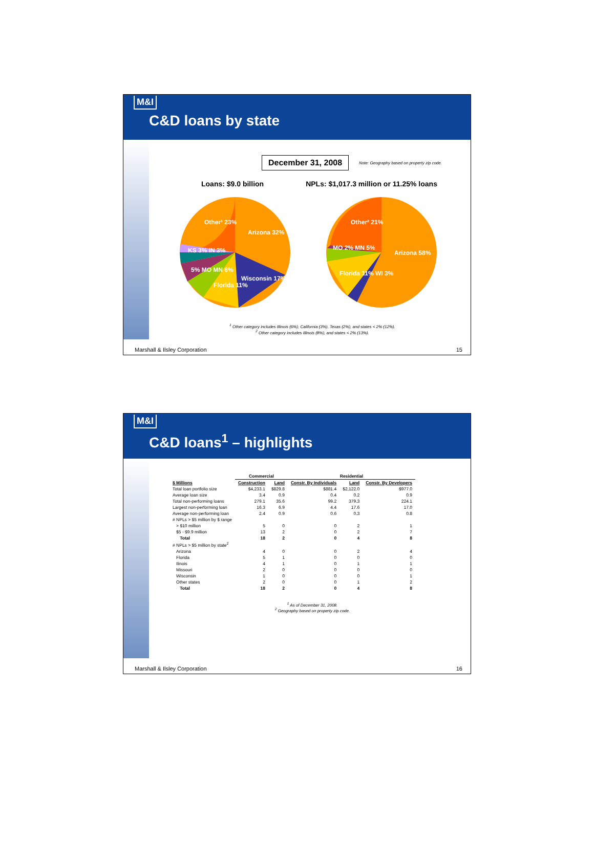M&I
C&D loans by state
December 31, 2008 Note: Geography based on property zip code.
Loans: $9.0 billion NPLs: $1,017.3 million or 11.25% loans
Other¹ 23%
Arizona 32%
Wisconsin 17%
Florida 11%
KS 3% IN 3%
5% MO MN 6%
Other² 21%
Arizona 58%
MO 2% MN 5%
Florida 11% WI 3%
<sup>1</sup> Other category includes Illinois (6%), California (3%), Texas (2%), and states < 2% (12%).
<sup>2</sup> Other category includes Illinois (8%), and states < 2% (13%).
Marshall & Ilsley Corporation 15
M&I
C&D loans<sup>1</sup> – highlights
| | Commercial | | Residential | | |
| --- | --- | --- | --- | --- | --- |
| $ Millions | Construction | Land | Constr. By Individuals | Land | Constr. By Developers |
| Total loan portfolio size | $4,233.1 | $829.8 | $881.4 | $2,122.0 | $977.0 |
| Average loan size | 3.4 | 0.9 | 0.4 | 0.2 | 0.9 |
| Total non-performing loans | 279.1 | 35.6 | 99.2 | 379.3 | 224.1 |
| Largest non-performing loan | 16.3 | 6.9 | 4.4 | 17.6 | 17.0 |
| Average non-performing loan | 2.4 | 0.9 | 0.6 | 0.3 | 0.8 |
| # NPLs > $5 million by $ range | | | | | |
| > $10 million | 5 | 0 | 0 | 2 | 1 |
| $5 - $9.9 million | 13 | 2 | 0 | 2 | 7 |
| Total | 18 | 2 | 0 | 4 | 8 |
| # NPLs > $5 million by state<sup>2</sup> | | | | | |
| Arizona | 4 | 0 | 0 | 2 | 4 |
| Florida | 5 | 1 | 0 | 0 | 0 |
| Ilinois | 4 | 1 | 0 | 1 | 1 |
| Missouri | 2 | 0 | 0 | 0 | 0 |
| Wisconsin | 1 | 0 | 0 | 0 | 1 |
| Other states | 2 | 0 | 0 | 1 | 2 |
| Total | 18 | 2 | 0 | 4 | 8 |
<sup>1</sup> As of December 31, 2008.
<sup>2</sup> Geography based on property zip code.
Marshall & Ilsley Corporation 16